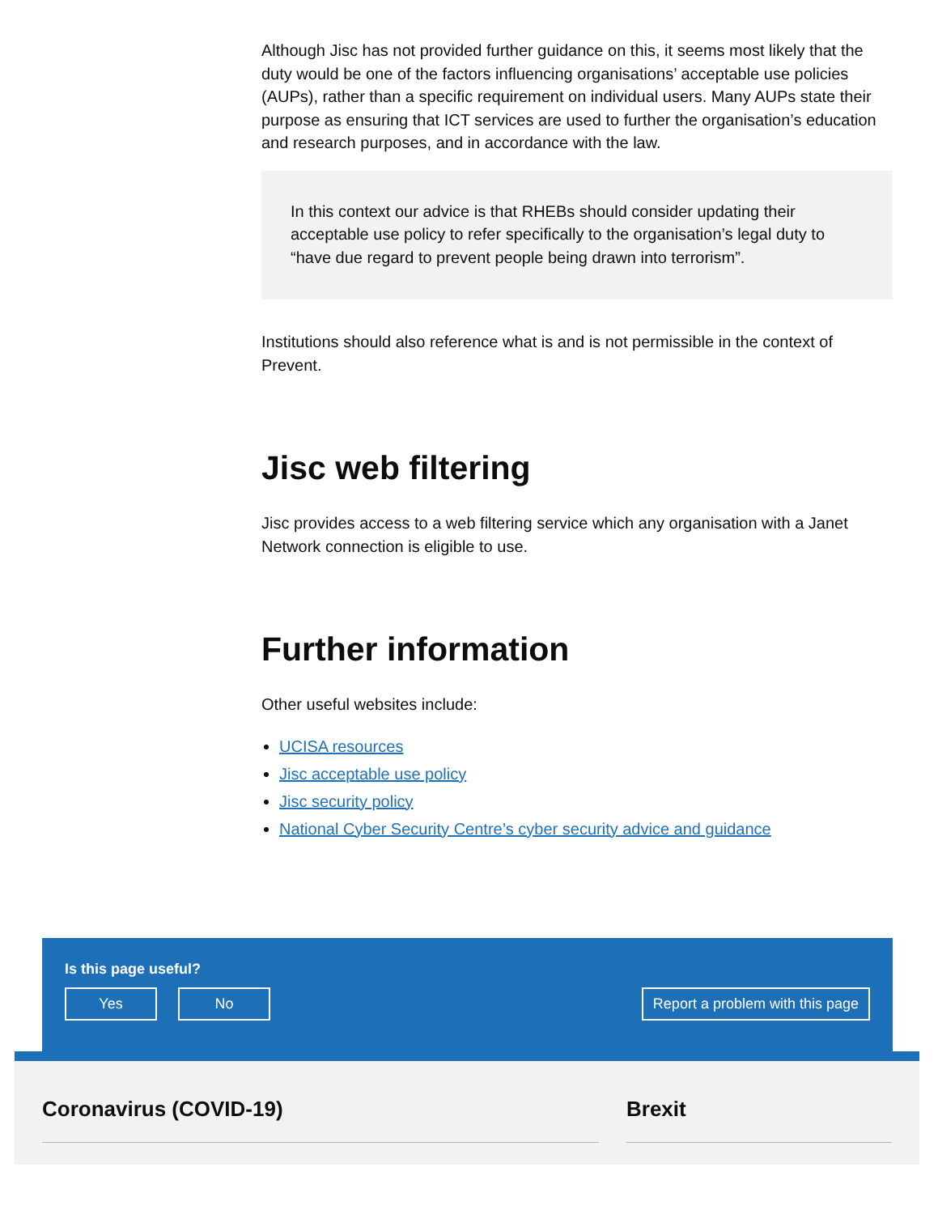Although Jisc has not provided further guidance on this, it seems most likely that the duty would be one of the factors influencing organisations’ acceptable use policies (AUPs), rather than a specific requirement on individual users. Many AUPs state their purpose as ensuring that ICT services are used to further the organisation’s education and research purposes, and in accordance with the law.
In this context our advice is that RHEBs should consider updating their acceptable use policy to refer specifically to the organisation’s legal duty to “have due regard to prevent people being drawn into terrorism”.
Institutions should also reference what is and is not permissible in the context of Prevent.
Jisc web filtering
Jisc provides access to a web filtering service which any organisation with a Janet Network connection is eligible to use.
Further information
Other useful websites include:
UCISA resources
Jisc acceptable use policy
Jisc security policy
National Cyber Security Centre’s cyber security advice and guidance
Is this page useful?
Yes No Report a problem with this page
Coronavirus (COVID-19) Brexit